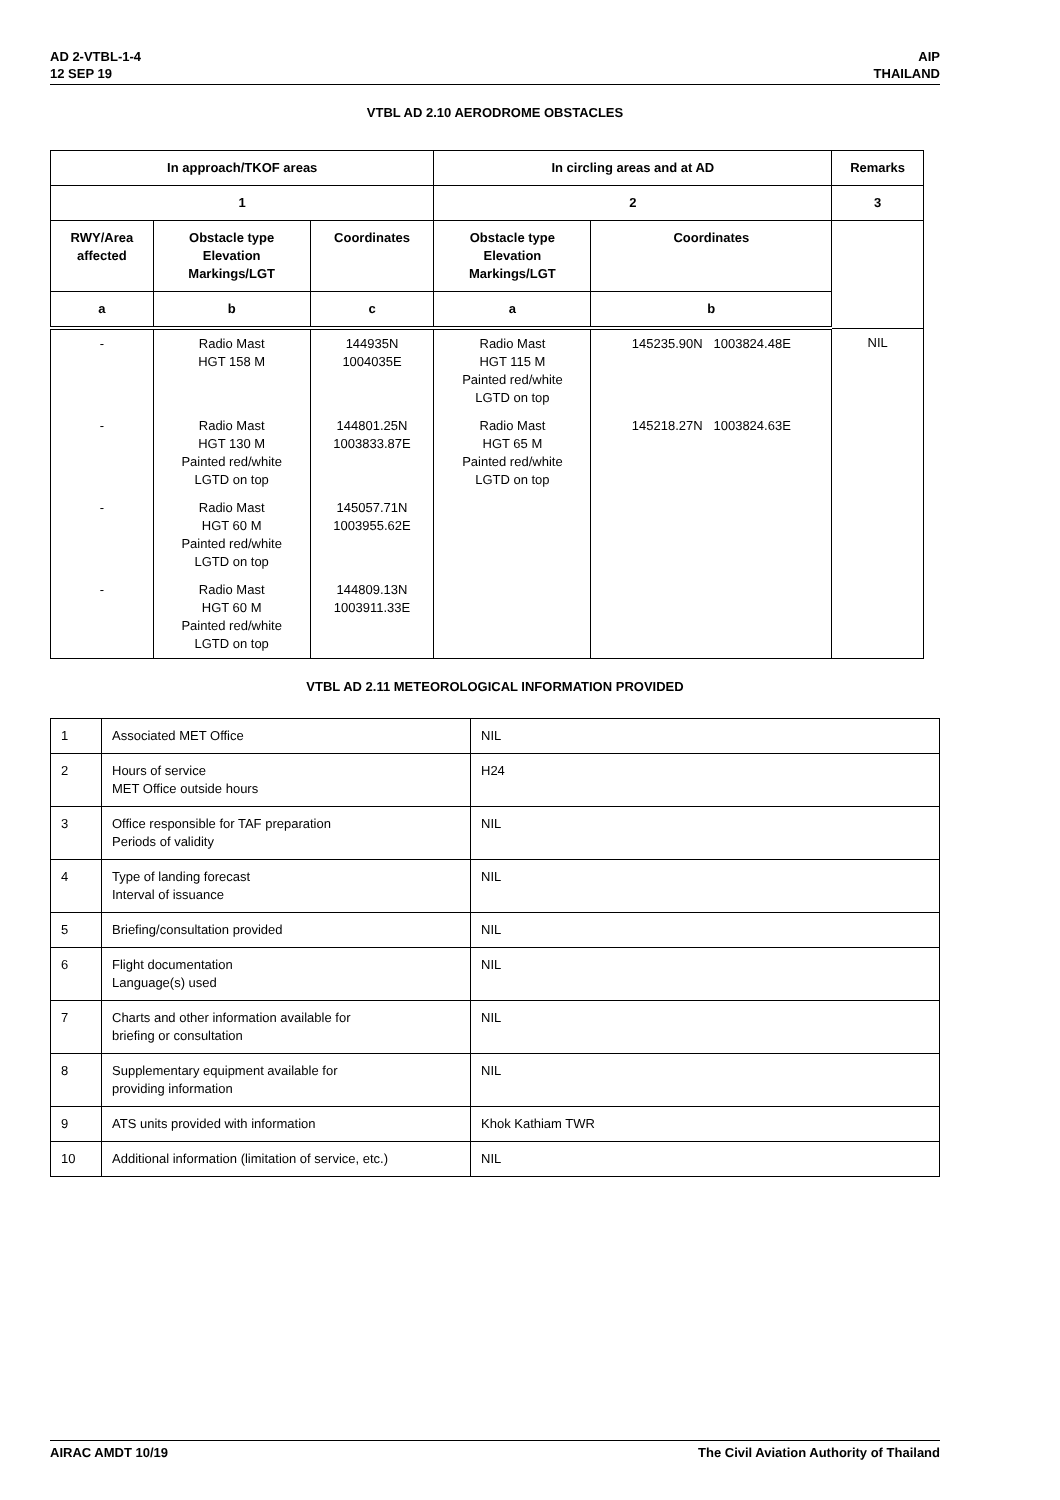AD 2-VTBL-1-4
12 SEP 19
AIP
THAILAND
VTBL AD 2.10 AERODROME OBSTACLES
| In approach/TKOF areas | | | In circling areas and at AD | | Remarks |
| --- | --- | --- | --- | --- | --- |
| 1 | | | 2 | | 3 |
| RWY/Area affected | Obstacle type Elevation Markings/LGT | Coordinates | Obstacle type Elevation Markings/LGT | Coordinates | |
| a | b | c | a | b | |
| - | Radio Mast HGT 158 M | 144935N 1004035E | Radio Mast HGT 115 M Painted red/white LGTD on top | 145235.90N 1003824.48E | NIL |
| - | Radio Mast HGT 130 M Painted red/white LGTD on top | 144801.25N 1003833.87E | Radio Mast HGT 65 M Painted red/white LGTD on top | 145218.27N 1003824.63E | |
| - | Radio Mast HGT 60 M Painted red/white LGTD on top | 145057.71N 1003955.62E | | | |
| - | Radio Mast HGT 60 M Painted red/white LGTD on top | 144809.13N 1003911.33E | | | |
VTBL AD 2.11 METEOROLOGICAL INFORMATION PROVIDED
| 1 | Associated MET Office | NIL |
| 2 | Hours of service MET Office outside hours | H24 |
| 3 | Office responsible for TAF preparation Periods of validity | NIL |
| 4 | Type of landing forecast Interval of issuance | NIL |
| 5 | Briefing/consultation provided | NIL |
| 6 | Flight documentation Language(s) used | NIL |
| 7 | Charts and other information available for briefing or consultation | NIL |
| 8 | Supplementary equipment available for providing information | NIL |
| 9 | ATS units provided with information | Khok Kathiam TWR |
| 10 | Additional information (limitation of service, etc.) | NIL |
AIRAC AMDT 10/19 The Civil Aviation Authority of Thailand